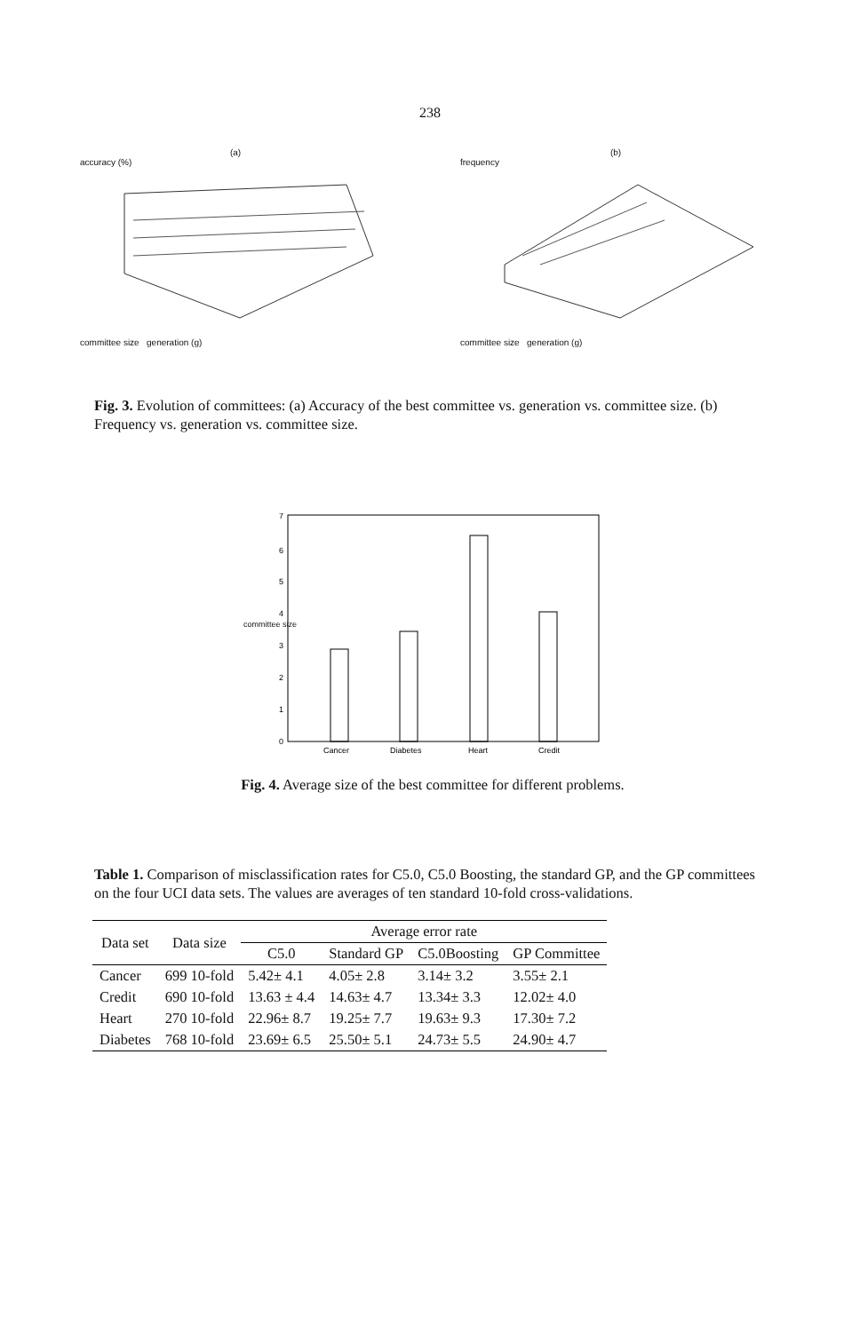238
(a)
accuracy (%)
committee size generation (g)
(b)
frequency
committee size generation (g)
Fig. 3. Evolution of committees: (a) Accuracy of the best committee vs. generation vs. committee size. (b) Frequency vs. generation vs. committee size.
7
6
5
4
3
2
1
0
Cancer
Diabetes
Heart
Credit
committee size
Fig. 4. Average size of the best committee for different problems.
Table 1. Comparison of misclassification rates for C5.0, C5.0 Boosting, the standard GP, and the GP committees on the four UCI data sets. The values are averages of ten standard 10-fold cross-validations.
| Data set | Data size | Average error rate | | | |
| --- | --- | --- | --- | --- | --- |
| | | C5.0 | Standard GP | C5.0Boosting | GP Committee |
| Cancer | 699 10-fold | 5.42± 4.1 | 4.05± 2.8 | 3.14± 3.2 | 3.55± 2.1 |
| Credit | 690 10-fold | 13.63 ± 4.4 | 14.63± 4.7 | 13.34± 3.3 | 12.02± 4.0 |
| Heart | 270 10-fold | 22.96± 8.7 | 19.25± 7.7 | 19.63± 9.3 | 17.30± 7.2 |
| Diabetes | 768 10-fold | 23.69± 6.5 | 25.50± 5.1 | 24.73± 5.5 | 24.90± 4.7 |